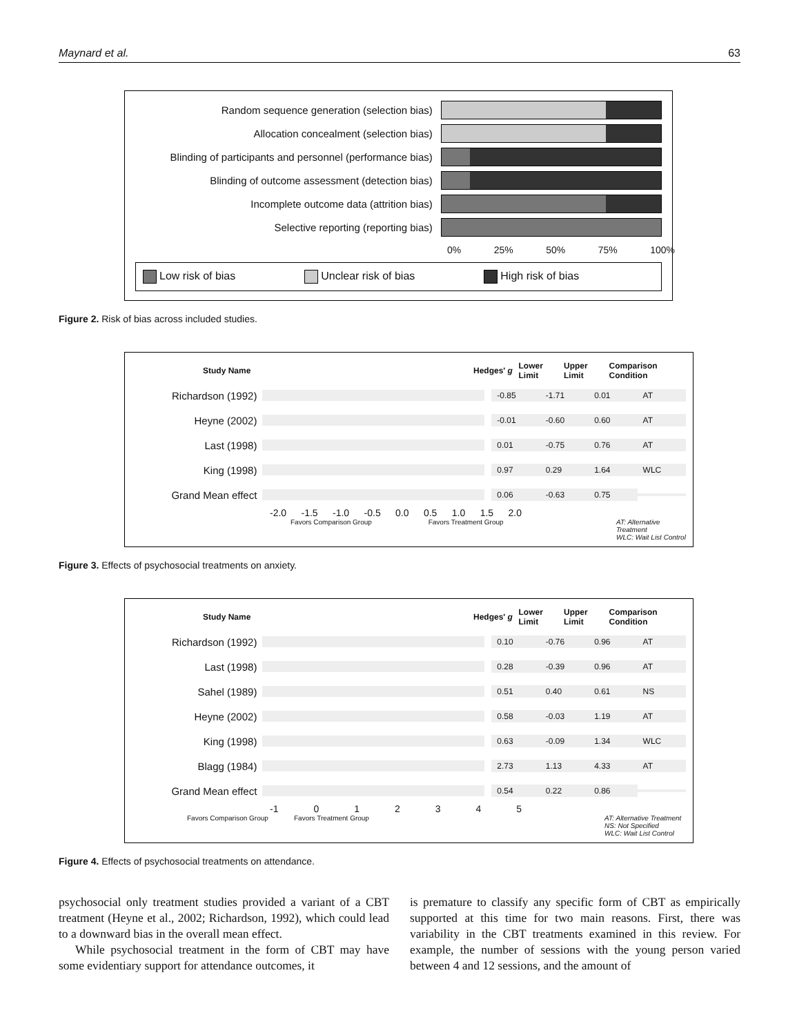Maynard et al. 63
Random sequence generation (selection bias)
Allocation concealment (selection bias)
Blinding of participants and personnel (performance bias)
Blinding of outcome assessment (detection bias)
Incomplete outcome data (attrition bias)
Selective reporting (reporting bias)
0% 25% 50% 75% 100%
Low risk of bias Unclear risk of bias High risk of bias
Figure 2. Risk of bias across included studies.
Study Name Hedges' g Lower Limit Upper Limit Comparison Condition
Richardson (1992) -0.85 -1.71 0.01 AT
Heyne (2002) -0.01 -0.60 0.60 AT
Last (1998) 0.01 -0.75 0.76 AT
King (1998) 0.97 0.29 1.64 WLC
Grand Mean effect 0.06 -0.63 0.75
-2.0 -1.5 -1.0 -0.5 0.0 0.5 1.0 1.5 2.0
Favors Comparison Group Favors Treatment Group AT: Alternative Treatment
WLC: Wait List Control
Figure 3. Effects of psychosocial treatments on anxiety.
Study Name Hedges' g Lower Limit Upper Limit Comparison Condition
Richardson (1992) 0.10 -0.76 0.96 AT
Last (1998) 0.28 -0.39 0.96 AT
Sahel (1989) 0.51 0.40 0.61 NS
Heyne (2002) 0.58 -0.03 1.19 AT
King (1998) 0.63 -0.09 1.34 WLC
Blagg (1984) 2.73 1.13 4.33 AT
Grand Mean effect 0.54 0.22 0.86
-1 0 1 2 3 4 5
Favors Comparison Group Favors Treatment Group AT: Alternative Treatment
NS: Not Specified
WLC: Wait List Control
Figure 4. Effects of psychosocial treatments on attendance.
psychosocial only treatment studies provided a variant of a CBT treatment (Heyne et al., 2002; Richardson, 1992), which could lead to a downward bias in the overall mean effect.
While psychosocial treatment in the form of CBT may have some evidentiary support for attendance outcomes, it
is premature to classify any specific form of CBT as empirically supported at this time for two main reasons. First, there was variability in the CBT treatments examined in this review. For example, the number of sessions with the young person varied between 4 and 12 sessions, and the amount of